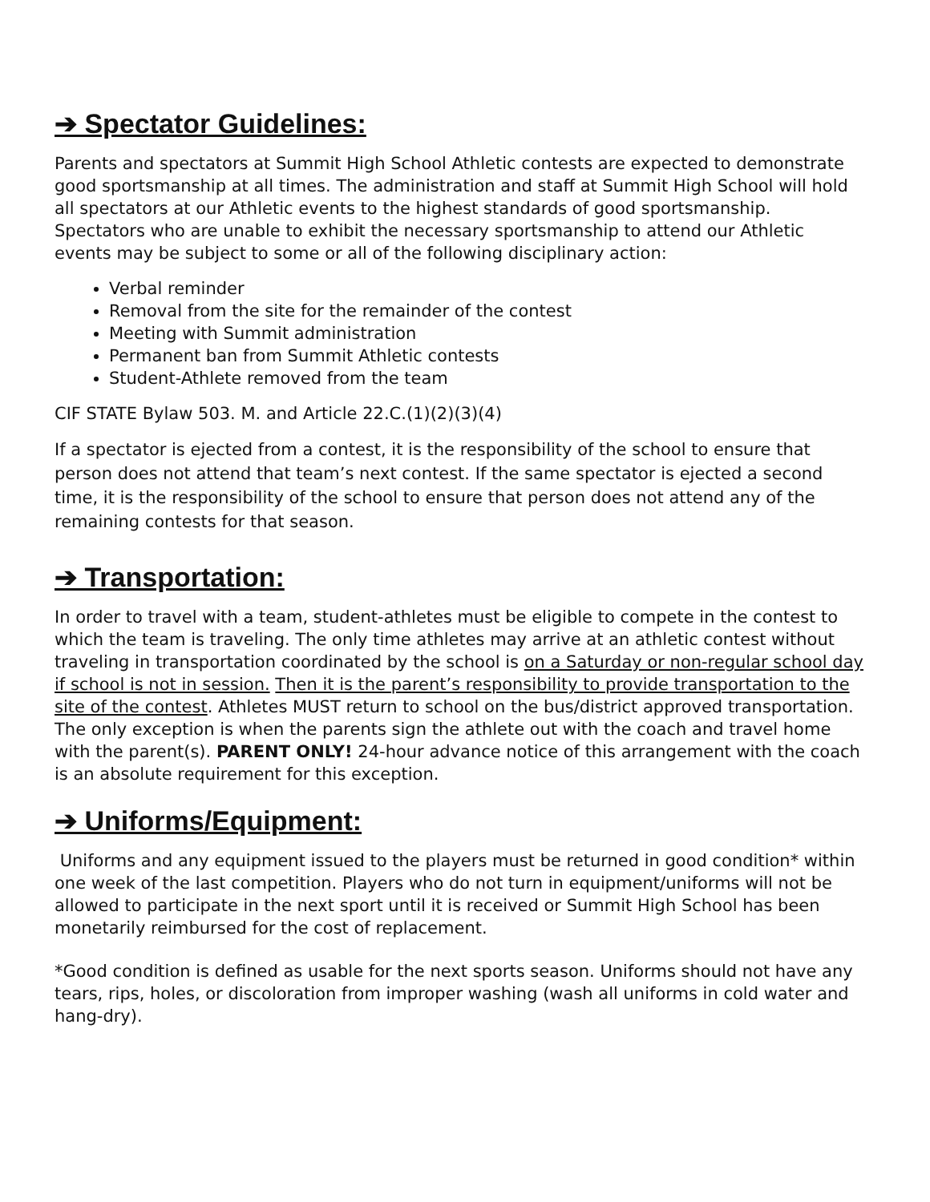➔ Spectator Guidelines:
Parents and spectators at Summit High School Athletic contests are expected to demonstrate good sportsmanship at all times. The administration and staff at Summit High School will hold all spectators at our Athletic events to the highest standards of good sportsmanship. Spectators who are unable to exhibit the necessary sportsmanship to attend our Athletic events may be subject to some or all of the following disciplinary action:
Verbal reminder
Removal from the site for the remainder of the contest
Meeting with Summit administration
Permanent ban from Summit Athletic contests
Student-Athlete removed from the team
CIF STATE Bylaw 503. M. and Article 22.C.(1)(2)(3)(4)
If a spectator is ejected from a contest, it is the responsibility of the school to ensure that person does not attend that team’s next contest. If the same spectator is ejected a second time, it is the responsibility of the school to ensure that person does not attend any of the remaining contests for that season.
➔ Transportation:
In order to travel with a team, student-athletes must be eligible to compete in the contest to which the team is traveling. The only time athletes may arrive at an athletic contest without traveling in transportation coordinated by the school is on a Saturday or non-regular school day if school is not in session. Then it is the parent’s responsibility to provide transportation to the site of the contest. Athletes MUST return to school on the bus/district approved transportation. The only exception is when the parents sign the athlete out with the coach and travel home with the parent(s). PARENT ONLY! 24-hour advance notice of this arrangement with the coach is an absolute requirement for this exception.
➔ Uniforms/Equipment:
Uniforms and any equipment issued to the players must be returned in good condition* within one week of the last competition. Players who do not turn in equipment/uniforms will not be allowed to participate in the next sport until it is received or Summit High School has been monetarily reimbursed for the cost of replacement.
*Good condition is defined as usable for the next sports season. Uniforms should not have any tears, rips, holes, or discoloration from improper washing (wash all uniforms in cold water and hang-dry).